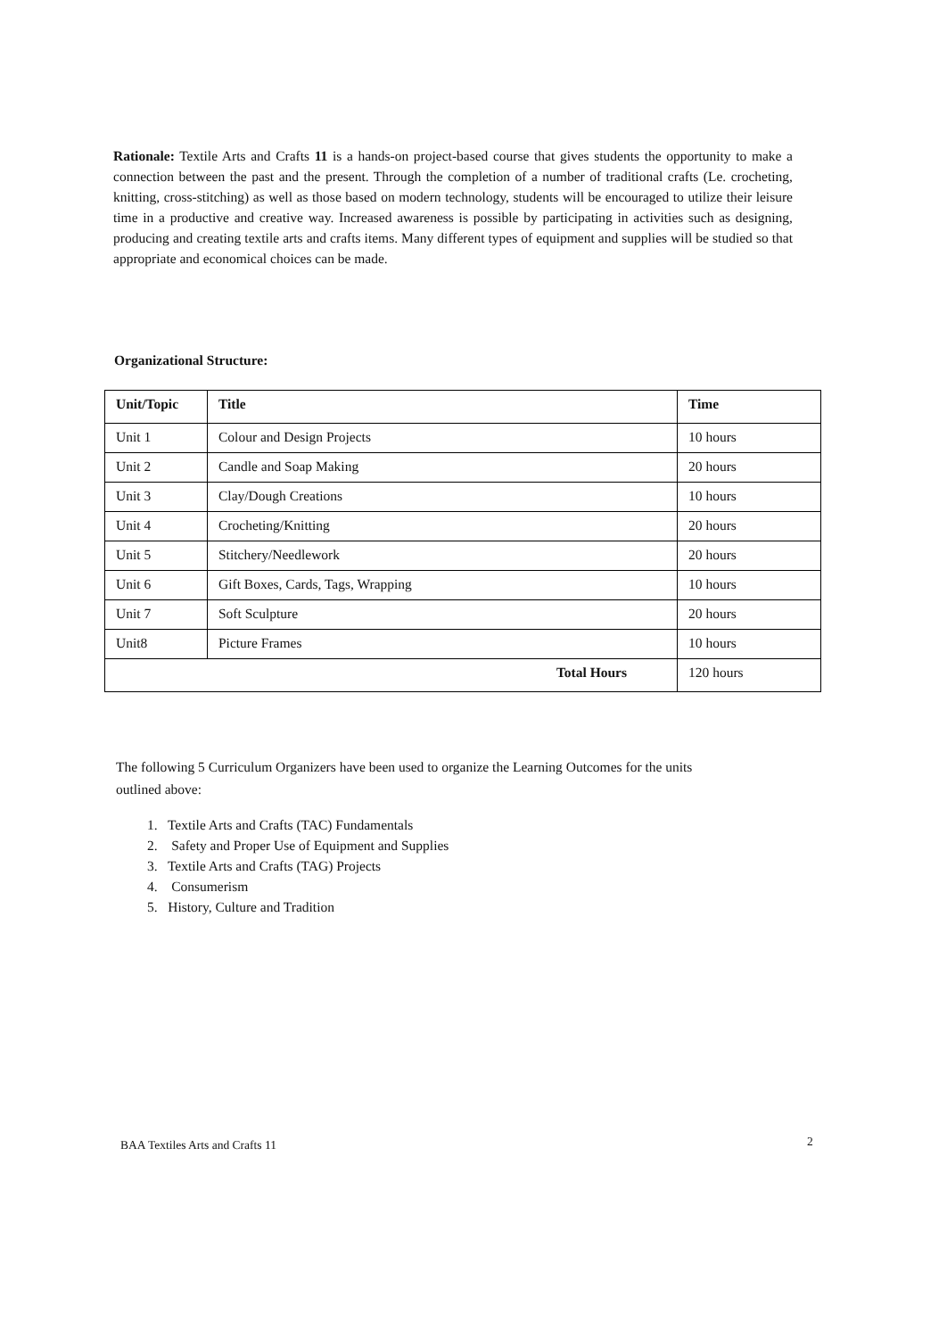Rationale: Textile Arts and Crafts 11 is a hands-on project-based course that gives students the opportunity to make a connection between the past and the present. Through the completion of a number of traditional crafts (Le. crocheting, knitting, cross-stitching) as well as those based on modern technology, students will be encouraged to utilize their leisure time in a productive and creative way. Increased awareness is possible by participating in activities such as designing, producing and creating textile arts and crafts items. Many different types of equipment and supplies will be studied so that appropriate and economical choices can be made.
Organizational Structure:
| Unit/Topic | Title | Time |
| --- | --- | --- |
| Unit 1 | Colour and Design Projects | 10 hours |
| Unit 2 | Candle and Soap Making | 20 hours |
| Unit 3 | Clay/Dough Creations | 10 hours |
| Unit 4 | Crocheting/Knitting | 20 hours |
| Unit 5 | Stitchery/Needlework | 20 hours |
| Unit 6 | Gift Boxes, Cards, Tags, Wrapping | 10 hours |
| Unit 7 | Soft Sculpture | 20 hours |
| Unit8 | Picture Frames | 10 hours |
| Total Hours | | 120 hours |
The following 5 Curriculum Organizers have been used to organize the Learning Outcomes for the units outlined above:
1. Textile Arts and Crafts (TAC) Fundamentals
2. Safety and Proper Use of Equipment and Supplies
3. Textile Arts and Crafts (TAG) Projects
4. Consumerism
5. History, Culture and Tradition
BAA Textiles Arts and Crafts 11
2